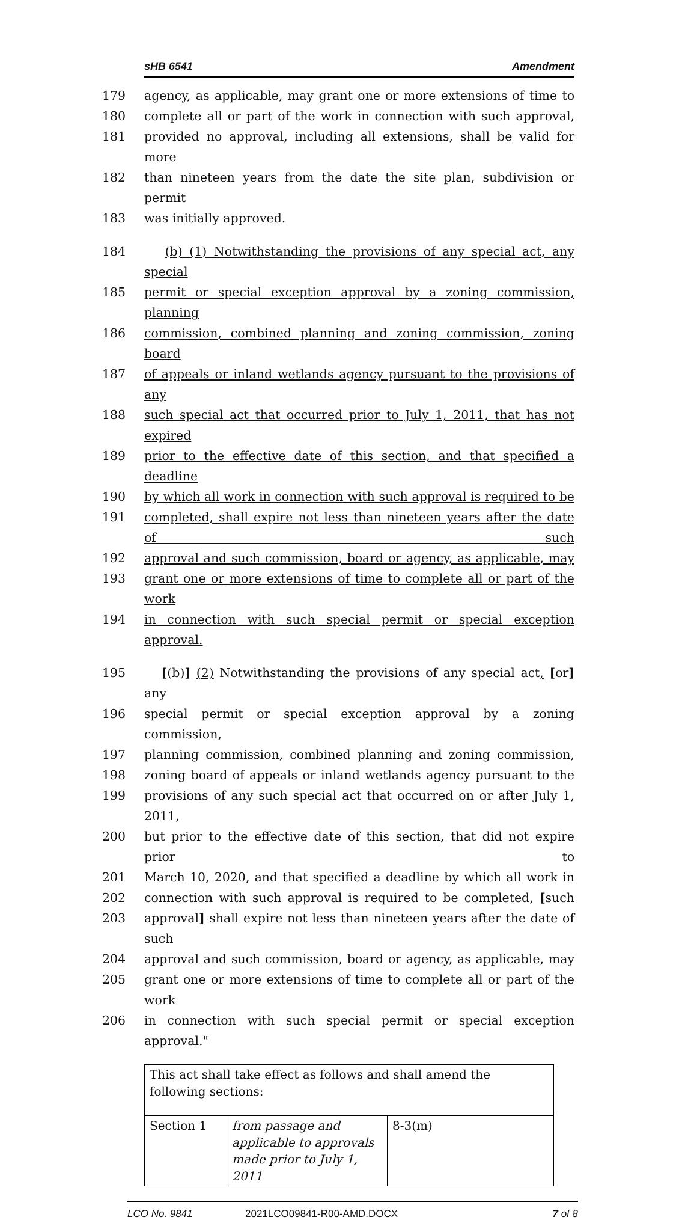sHB 6541 Amendment
179 agency, as applicable, may grant one or more extensions of time to
180 complete all or part of the work in connection with such approval,
181 provided no approval, including all extensions, shall be valid for more
182 than nineteen years from the date the site plan, subdivision or permit
183 was initially approved.
184 (b) (1) Notwithstanding the provisions of any special act, any special
185 permit or special exception approval by a zoning commission, planning
186 commission, combined planning and zoning commission, zoning board
187 of appeals or inland wetlands agency pursuant to the provisions of any
188 such special act that occurred prior to July 1, 2011, that has not expired
189 prior to the effective date of this section, and that specified a deadline
190 by which all work in connection with such approval is required to be
191 completed, shall expire not less than nineteen years after the date of such
192 approval and such commission, board or agency, as applicable, may
193 grant one or more extensions of time to complete all or part of the work
194 in connection with such special permit or special exception approval.
195 [(b)] (2) Notwithstanding the provisions of any special act, [or] any
196 special permit or special exception approval by a zoning commission,
197 planning commission, combined planning and zoning commission,
198 zoning board of appeals or inland wetlands agency pursuant to the
199 provisions of any such special act that occurred on or after July 1, 2011,
200 but prior to the effective date of this section, that did not expire prior to
201 March 10, 2020, and that specified a deadline by which all work in
202 connection with such approval is required to be completed, [such
203 approval] shall expire not less than nineteen years after the date of such
204 approval and such commission, board or agency, as applicable, may
205 grant one or more extensions of time to complete all or part of the work
206 in connection with such special permit or special exception approval."
| This act shall take effect as follows and shall amend the following sections: | | |
| Section 1 | from passage and applicable to approvals made prior to July 1, 2011 | 8-3(m) |
LCO No. 9841 2021LCO09841-R00-AMD.DOCX 7 of 8